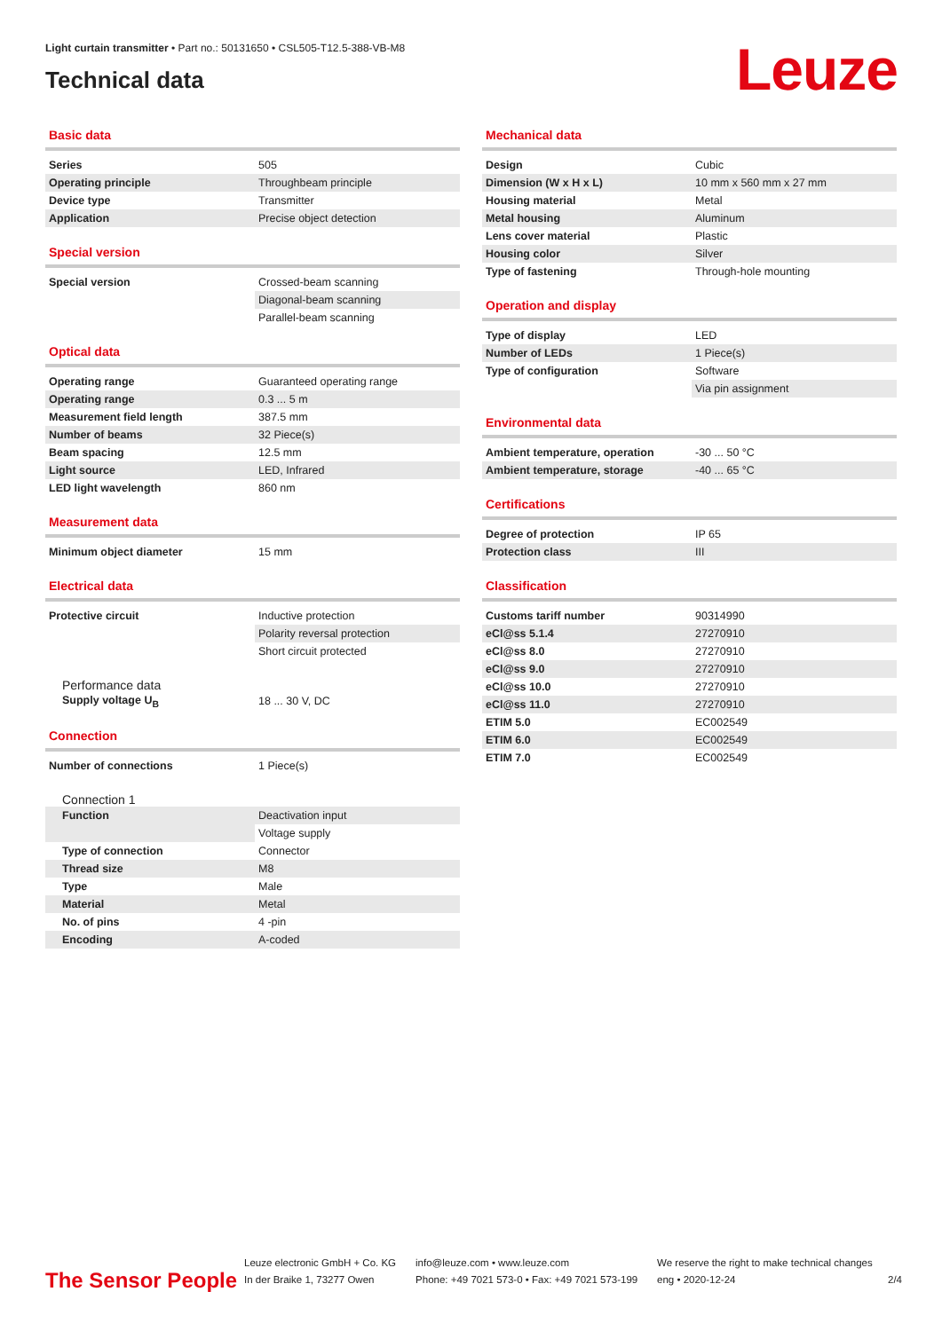Light curtain transmitter • Part no.: 50131650 • CSL505-T12.5-388-VB-M8
Technical data
Leuze
Basic data
| Series | 505 |
| Operating principle | Throughbeam principle |
| Device type | Transmitter |
| Application | Precise object detection |
Special version
| Special version | Crossed-beam scanning |
| | Diagonal-beam scanning |
| | Parallel-beam scanning |
Optical data
| Operating range | Guaranteed operating range |
| Operating range | 0.3 ... 5 m |
| Measurement field length | 387.5 mm |
| Number of beams | 32 Piece(s) |
| Beam spacing | 12.5 mm |
| Light source | LED, Infrared |
| LED light wavelength | 860 nm |
Measurement data
| Minimum object diameter | 15 mm |
Electrical data
| Protective circuit | Inductive protection |
| | Polarity reversal protection |
| | Short circuit protected |
Performance data
| Supply voltage U<sub>B</sub> | 18 ... 30 V, DC |
Connection
| Number of connections | 1 Piece(s) |
Connection 1
| Function | Deactivation input |
| | Voltage supply |
| Type of connection | Connector |
| Thread size | M8 |
| Type | Male |
| Material | Metal |
| No. of pins | 4 -pin |
| Encoding | A-coded |
Mechanical data
| Design | Cubic |
| Dimension (W x H x L) | 10 mm x 560 mm x 27 mm |
| Housing material | Metal |
| Metal housing | Aluminum |
| Lens cover material | Plastic |
| Housing color | Silver |
| Type of fastening | Through-hole mounting |
Operation and display
| Type of display | LED |
| Number of LEDs | 1 Piece(s) |
| Type of configuration | Software |
| | Via pin assignment |
Environmental data
| Ambient temperature, operation | -30 ... 50 °C |
| Ambient temperature, storage | -40 ... 65 °C |
Certifications
| Degree of protection | IP 65 |
| Protection class | III |
Classification
| Customs tariff number | 90314990 |
| eCl@ss 5.1.4 | 27270910 |
| eCl@ss 8.0 | 27270910 |
| eCl@ss 9.0 | 27270910 |
| eCl@ss 10.0 | 27270910 |
| eCl@ss 11.0 | 27270910 |
| ETIM 5.0 | EC002549 |
| ETIM 6.0 | EC002549 |
| ETIM 7.0 | EC002549 |
The Sensor People
Leuze electronic GmbH + Co. KG
In der Braike 1, 73277 Owen
info@leuze.com • www.leuze.com
Phone: +49 7021 573-0 • Fax: +49 7021 573-199
We reserve the right to make technical changes
eng • 2020-12-24
2/4